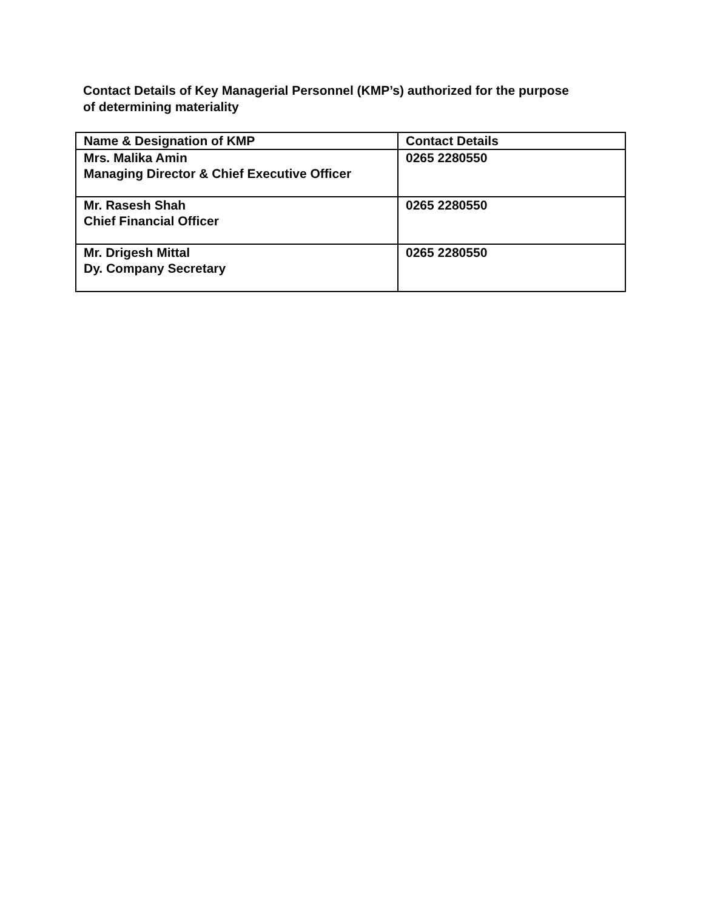Contact Details of Key Managerial Personnel (KMP’s) authorized for the purpose of determining materiality
| Name & Designation of KMP | Contact Details |
| --- | --- |
| Mrs. Malika Amin Managing Director & Chief Executive Officer | 0265 2280550 |
| Mr. Rasesh Shah Chief Financial Officer | 0265 2280550 |
| Mr. Drigesh Mittal Dy. Company Secretary | 0265 2280550 |